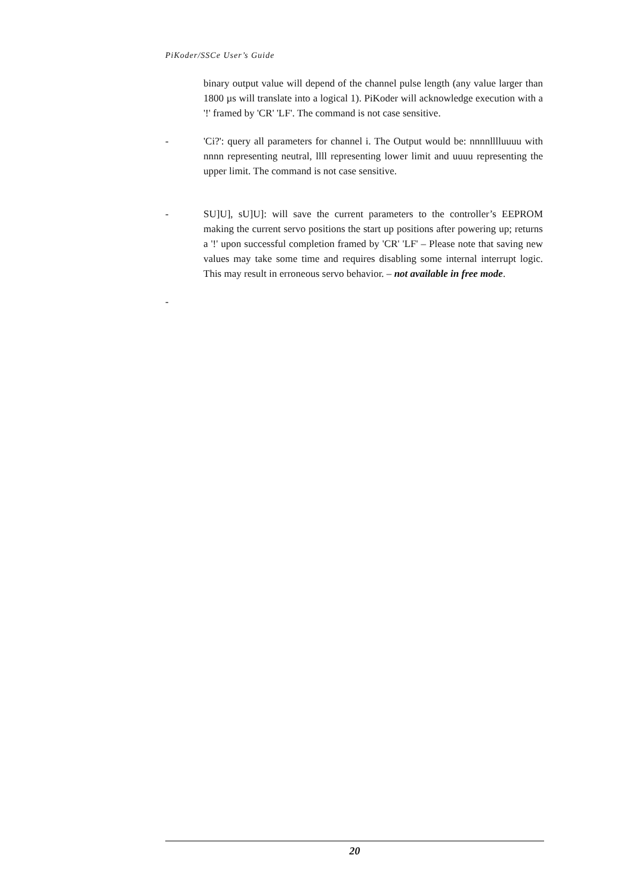PiKoder/SSCe User’s Guide
binary output value will depend of the channel pulse length (any value larger than 1800 µs will translate into a logical 1). PiKoder will acknowledge execution with a '!' framed by 'CR' 'LF'. The command is not case sensitive.
- 'Ci?': query all parameters for channel i. The Output would be: nnnnlllluuuu with nnnn representing neutral, llll representing lower limit and uuuu representing the upper limit. The command is not case sensitive.
- SU]U], sU]U]: will save the current parameters to the controller’s EEPROM making the current servo positions the start up positions after powering up; returns a '!' upon successful completion framed by 'CR' 'LF' – Please note that saving new values may take some time and requires disabling some internal interrupt logic. This may result in erroneous servo behavior. – not available in free mode.
-
20